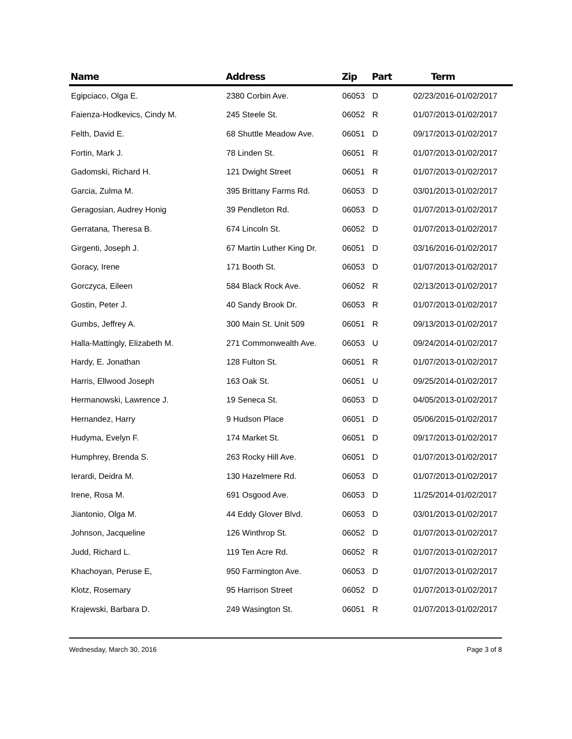| Name | Address | Zip | Part | Term |
| --- | --- | --- | --- | --- |
| Egipciaco, Olga E. | 2380 Corbin Ave. | 06053 | D | 02/23/2016-01/02/2017 |
| Faienza-Hodkevics, Cindy M. | 245 Steele St. | 06052 | R | 01/07/2013-01/02/2017 |
| Felth, David E. | 68 Shuttle Meadow Ave. | 06051 | D | 09/17/2013-01/02/2017 |
| Fortin, Mark J. | 78 Linden St. | 06051 | R | 01/07/2013-01/02/2017 |
| Gadomski, Richard H. | 121 Dwight Street | 06051 | R | 01/07/2013-01/02/2017 |
| Garcia, Zulma M. | 395 Brittany Farms Rd. | 06053 | D | 03/01/2013-01/02/2017 |
| Geragosian, Audrey Honig | 39 Pendleton Rd. | 06053 | D | 01/07/2013-01/02/2017 |
| Gerratana, Theresa B. | 674 Lincoln St. | 06052 | D | 01/07/2013-01/02/2017 |
| Girgenti, Joseph J. | 67 Martin Luther King Dr. | 06051 | D | 03/16/2016-01/02/2017 |
| Goracy, Irene | 171 Booth St. | 06053 | D | 01/07/2013-01/02/2017 |
| Gorczyca, Eileen | 584 Black Rock Ave. | 06052 | R | 02/13/2013-01/02/2017 |
| Gostin, Peter J. | 40 Sandy Brook Dr. | 06053 | R | 01/07/2013-01/02/2017 |
| Gumbs, Jeffrey A. | 300 Main St. Unit 509 | 06051 | R | 09/13/2013-01/02/2017 |
| Halla-Mattingly, Elizabeth M. | 271 Commonwealth Ave. | 06053 | U | 09/24/2014-01/02/2017 |
| Hardy, E. Jonathan | 128 Fulton St. | 06051 | R | 01/07/2013-01/02/2017 |
| Harris, Ellwood Joseph | 163 Oak St. | 06051 | U | 09/25/2014-01/02/2017 |
| Hermanowski, Lawrence J. | 19 Seneca St. | 06053 | D | 04/05/2013-01/02/2017 |
| Hernandez, Harry | 9 Hudson Place | 06051 | D | 05/06/2015-01/02/2017 |
| Hudyma, Evelyn F. | 174 Market St. | 06051 | D | 09/17/2013-01/02/2017 |
| Humphrey, Brenda S. | 263 Rocky Hill Ave. | 06051 | D | 01/07/2013-01/02/2017 |
| Ierardi, Deidra M. | 130 Hazelmere Rd. | 06053 | D | 01/07/2013-01/02/2017 |
| Irene, Rosa M. | 691 Osgood Ave. | 06053 | D | 11/25/2014-01/02/2017 |
| Jiantonio, Olga M. | 44 Eddy Glover Blvd. | 06053 | D | 03/01/2013-01/02/2017 |
| Johnson, Jacqueline | 126 Winthrop St. | 06052 | D | 01/07/2013-01/02/2017 |
| Judd, Richard L. | 119 Ten Acre Rd. | 06052 | R | 01/07/2013-01/02/2017 |
| Khachoyan, Peruse E, | 950 Farmington Ave. | 06053 | D | 01/07/2013-01/02/2017 |
| Klotz, Rosemary | 95 Harrison Street | 06052 | D | 01/07/2013-01/02/2017 |
| Krajewski, Barbara D. | 249 Wasington St. | 06051 | R | 01/07/2013-01/02/2017 |
Wednesday, March 30, 2016 Page 3 of 8